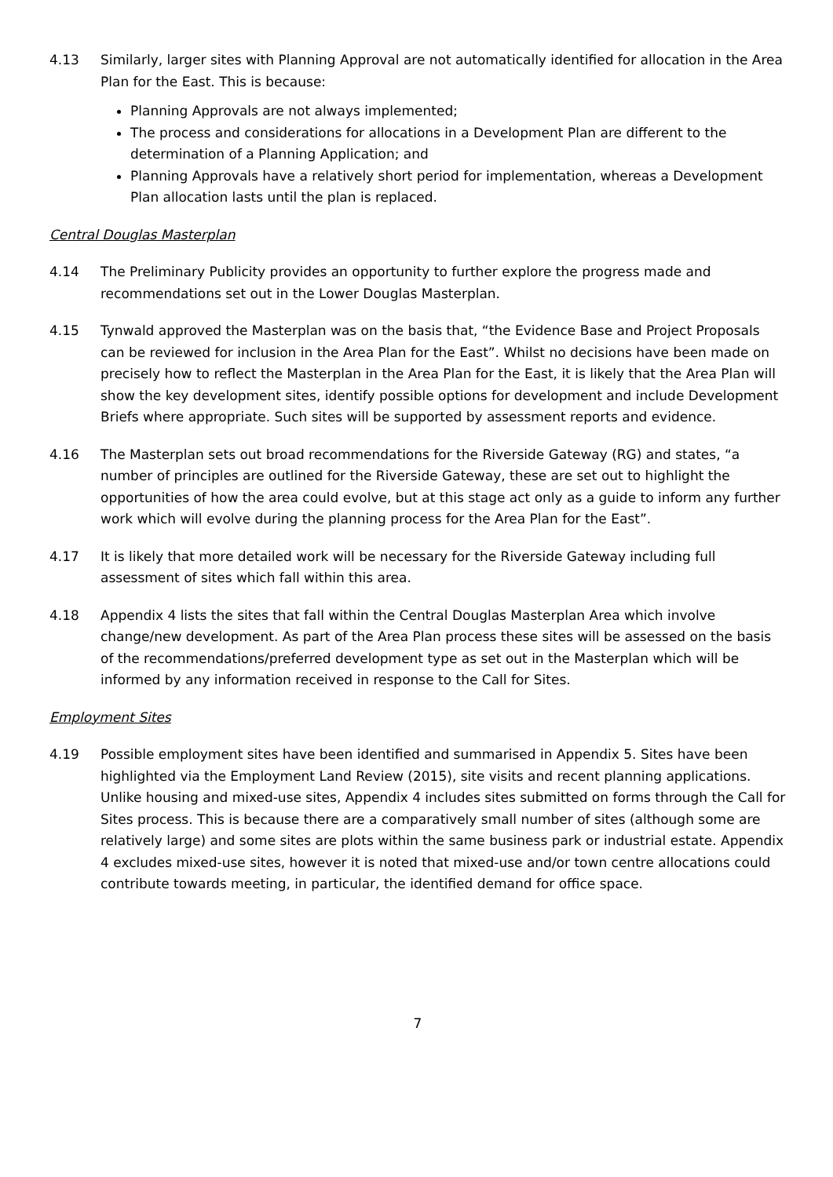4.13 Similarly, larger sites with Planning Approval are not automatically identified for allocation in the Area Plan for the East. This is because:
Planning Approvals are not always implemented;
The process and considerations for allocations in a Development Plan are different to the determination of a Planning Application; and
Planning Approvals have a relatively short period for implementation, whereas a Development Plan allocation lasts until the plan is replaced.
Central Douglas Masterplan
4.14 The Preliminary Publicity provides an opportunity to further explore the progress made and recommendations set out in the Lower Douglas Masterplan.
4.15 Tynwald approved the Masterplan was on the basis that, “the Evidence Base and Project Proposals can be reviewed for inclusion in the Area Plan for the East”. Whilst no decisions have been made on precisely how to reflect the Masterplan in the Area Plan for the East, it is likely that the Area Plan will show the key development sites, identify possible options for development and include Development Briefs where appropriate. Such sites will be supported by assessment reports and evidence.
4.16 The Masterplan sets out broad recommendations for the Riverside Gateway (RG) and states, “a number of principles are outlined for the Riverside Gateway, these are set out to highlight the opportunities of how the area could evolve, but at this stage act only as a guide to inform any further work which will evolve during the planning process for the Area Plan for the East”.
4.17 It is likely that more detailed work will be necessary for the Riverside Gateway including full assessment of sites which fall within this area.
4.18 Appendix 4 lists the sites that fall within the Central Douglas Masterplan Area which involve change/new development. As part of the Area Plan process these sites will be assessed on the basis of the recommendations/preferred development type as set out in the Masterplan which will be informed by any information received in response to the Call for Sites.
Employment Sites
4.19 Possible employment sites have been identified and summarised in Appendix 5. Sites have been highlighted via the Employment Land Review (2015), site visits and recent planning applications. Unlike housing and mixed-use sites, Appendix 4 includes sites submitted on forms through the Call for Sites process. This is because there are a comparatively small number of sites (although some are relatively large) and some sites are plots within the same business park or industrial estate. Appendix 4 excludes mixed-use sites, however it is noted that mixed-use and/or town centre allocations could contribute towards meeting, in particular, the identified demand for office space.
7